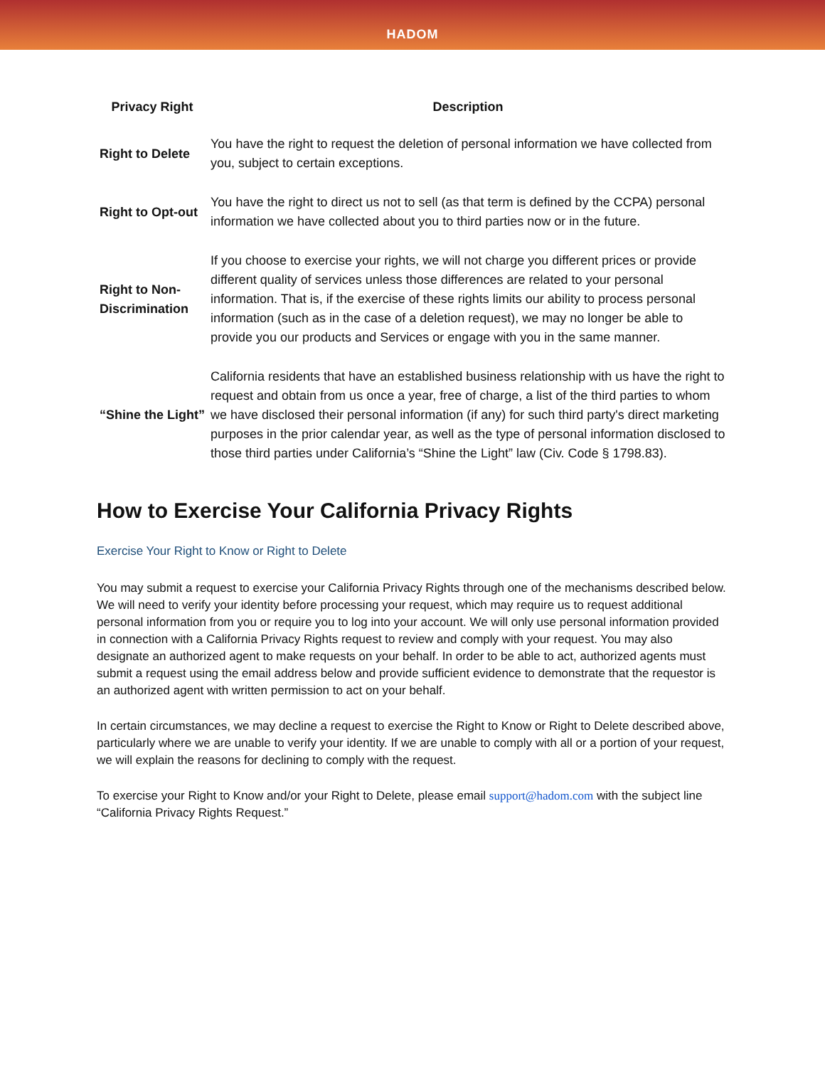HADOM
| Privacy Right | Description |
| --- | --- |
| Right to Delete | You have the right to request the deletion of personal information we have collected from you, subject to certain exceptions. |
| Right to Opt-out | You have the right to direct us not to sell (as that term is defined by the CCPA) personal information we have collected about you to third parties now or in the future. |
| Right to Non-Discrimination | If you choose to exercise your rights, we will not charge you different prices or provide different quality of services unless those differences are related to your personal information. That is, if the exercise of these rights limits our ability to process personal information (such as in the case of a deletion request), we may no longer be able to provide you our products and Services or engage with you in the same manner. |
| “Shine the Light” | California residents that have an established business relationship with us have the right to request and obtain from us once a year, free of charge, a list of the third parties to whom we have disclosed their personal information (if any) for such third party's direct marketing purposes in the prior calendar year, as well as the type of personal information disclosed to those third parties under California’s “Shine the Light” law (Civ. Code § 1798.83). |
How to Exercise Your California Privacy Rights
Exercise Your Right to Know or Right to Delete
You may submit a request to exercise your California Privacy Rights through one of the mechanisms described below. We will need to verify your identity before processing your request, which may require us to request additional personal information from you or require you to log into your account. We will only use personal information provided in connection with a California Privacy Rights request to review and comply with your request. You may also designate an authorized agent to make requests on your behalf. In order to be able to act, authorized agents must submit a request using the email address below and provide sufficient evidence to demonstrate that the requestor is an authorized agent with written permission to act on your behalf.
In certain circumstances, we may decline a request to exercise the Right to Know or Right to Delete described above, particularly where we are unable to verify your identity. If we are unable to comply with all or a portion of your request, we will explain the reasons for declining to comply with the request.
To exercise your Right to Know and/or your Right to Delete, please email support@hadom.com with the subject line “California Privacy Rights Request.”